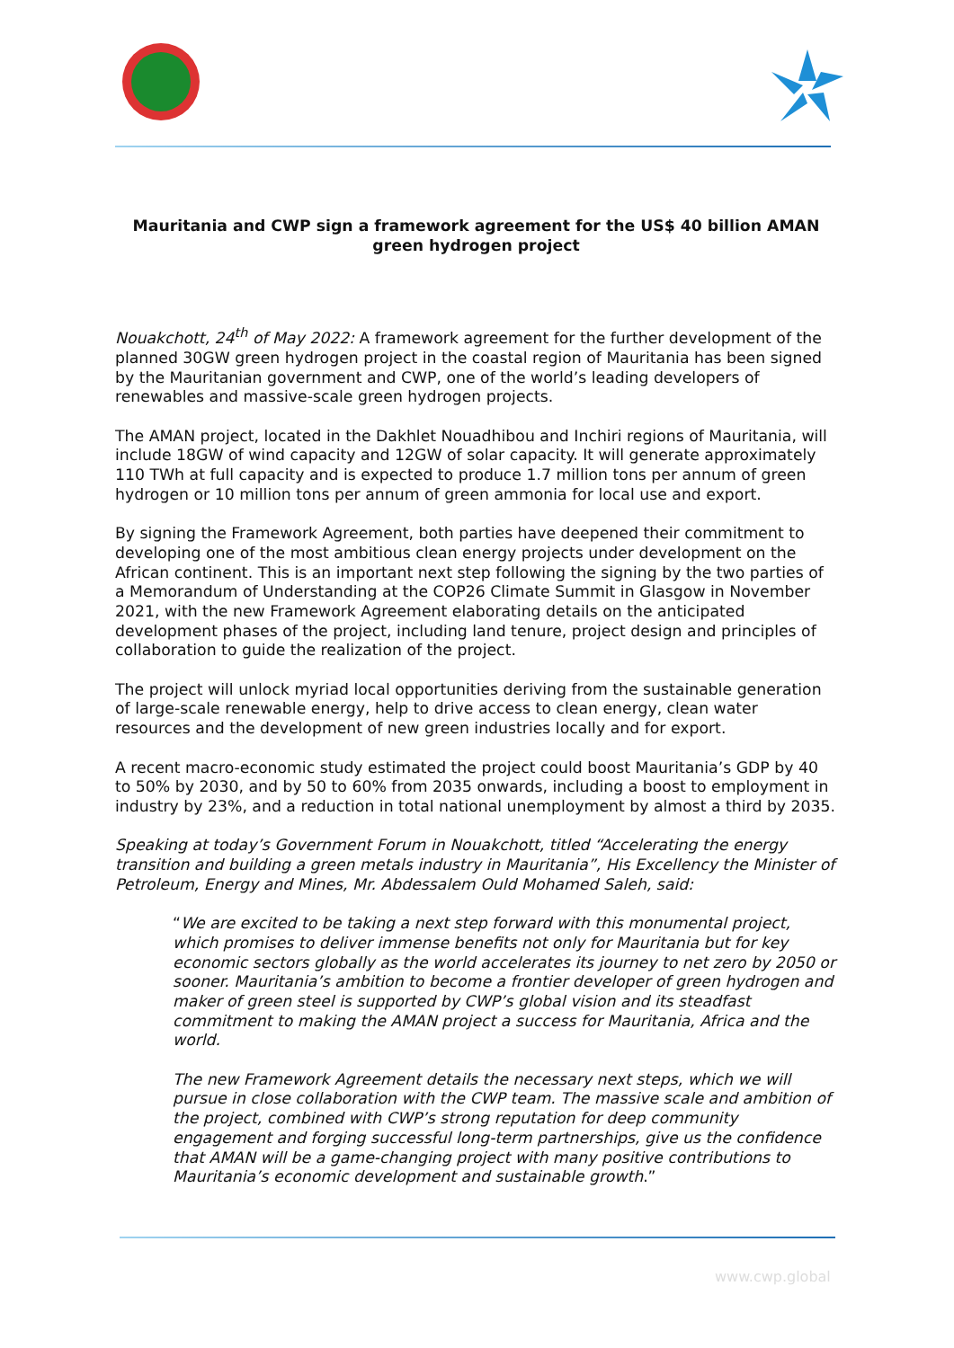Mauritania and CWP sign a framework agreement for the US$ 40 billion AMAN green hydrogen project
Nouakchott, 24<sup>th</sup> of May 2022: A framework agreement for the further development of the planned 30GW green hydrogen project in the coastal region of Mauritania has been signed by the Mauritanian government and CWP, one of the world’s leading developers of renewables and massive-scale green hydrogen projects.
The AMAN project, located in the Dakhlet Nouadhibou and Inchiri regions of Mauritania, will include 18GW of wind capacity and 12GW of solar capacity. It will generate approximately 110 TWh at full capacity and is expected to produce 1.7 million tons per annum of green hydrogen or 10 million tons per annum of green ammonia for local use and export.
By signing the Framework Agreement, both parties have deepened their commitment to developing one of the most ambitious clean energy projects under development on the African continent. This is an important next step following the signing by the two parties of a Memorandum of Understanding at the COP26 Climate Summit in Glasgow in November 2021, with the new Framework Agreement elaborating details on the anticipated development phases of the project, including land tenure, project design and principles of collaboration to guide the realization of the project.
The project will unlock myriad local opportunities deriving from the sustainable generation of large-scale renewable energy, help to drive access to clean energy, clean water resources and the development of new green industries locally and for export.
A recent macro-economic study estimated the project could boost Mauritania’s GDP by 40 to 50% by 2030, and by 50 to 60% from 2035 onwards, including a boost to employment in industry by 23%, and a reduction in total national unemployment by almost a third by 2035.
Speaking at today’s Government Forum in Nouakchott, titled “Accelerating the energy transition and building a green metals industry in Mauritania”, His Excellency the Minister of Petroleum, Energy and Mines, Mr. Abdessalem Ould Mohamed Saleh, said:
“We are excited to be taking a next step forward with this monumental project, which promises to deliver immense benefits not only for Mauritania but for key economic sectors globally as the world accelerates its journey to net zero by 2050 or sooner. Mauritania’s ambition to become a frontier developer of green hydrogen and maker of green steel is supported by CWP’s global vision and its steadfast commitment to making the AMAN project a success for Mauritania, Africa and the world.
The new Framework Agreement details the necessary next steps, which we will pursue in close collaboration with the CWP team. The massive scale and ambition of the project, combined with CWP’s strong reputation for deep community engagement and forging successful long-term partnerships, give us the confidence that AMAN will be a game-changing project with many positive contributions to Mauritania’s economic development and sustainable growth.”
www.cwp.global